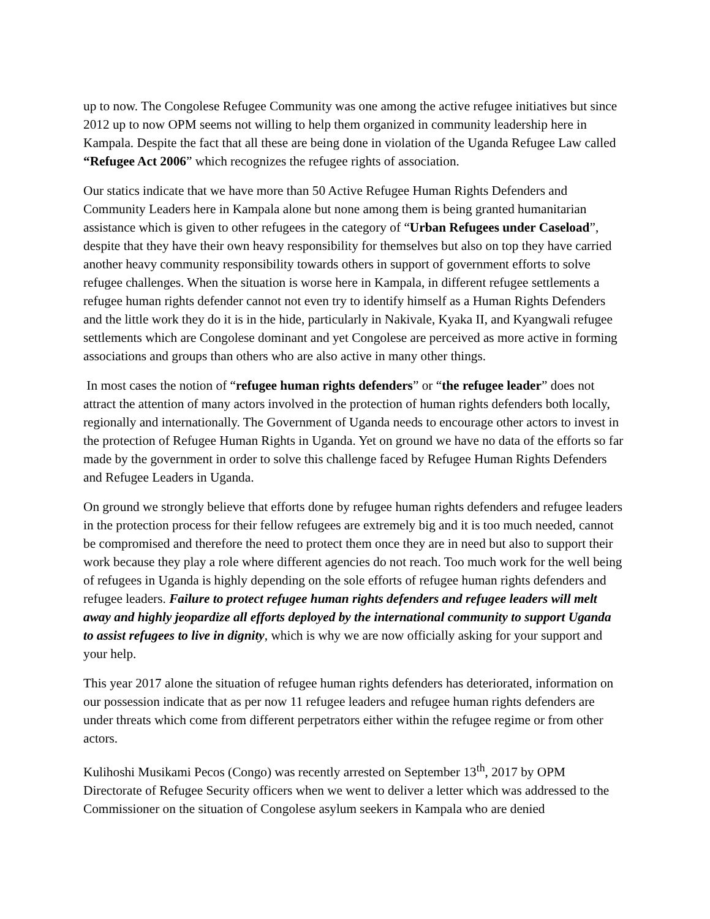up to now. The Congolese Refugee Community was one among the active refugee initiatives but since 2012 up to now OPM seems not willing to help them organized in community leadership here in Kampala. Despite the fact that all these are being done in violation of the Uganda Refugee Law called “Refugee Act 2006” which recognizes the refugee rights of association.
Our statics indicate that we have more than 50 Active Refugee Human Rights Defenders and Community Leaders here in Kampala alone but none among them is being granted humanitarian assistance which is given to other refugees in the category of “Urban Refugees under Caseload”, despite that they have their own heavy responsibility for themselves but also on top they have carried another heavy community responsibility towards others in support of government efforts to solve refugee challenges. When the situation is worse here in Kampala, in different refugee settlements a refugee human rights defender cannot not even try to identify himself as a Human Rights Defenders and the little work they do it is in the hide, particularly in Nakivale, Kyaka II, and Kyangwali refugee settlements which are Congolese dominant and yet Congolese are perceived as more active in forming associations and groups than others who are also active in many other things.
In most cases the notion of “refugee human rights defenders” or “the refugee leader” does not attract the attention of many actors involved in the protection of human rights defenders both locally, regionally and internationally. The Government of Uganda needs to encourage other actors to invest in the protection of Refugee Human Rights in Uganda. Yet on ground we have no data of the efforts so far made by the government in order to solve this challenge faced by Refugee Human Rights Defenders and Refugee Leaders in Uganda.
On ground we strongly believe that efforts done by refugee human rights defenders and refugee leaders in the protection process for their fellow refugees are extremely big and it is too much needed, cannot be compromised and therefore the need to protect them once they are in need but also to support their work because they play a role where different agencies do not reach. Too much work for the well being of refugees in Uganda is highly depending on the sole efforts of refugee human rights defenders and refugee leaders. Failure to protect refugee human rights defenders and refugee leaders will melt away and highly jeopardize all efforts deployed by the international community to support Uganda to assist refugees to live in dignity, which is why we are now officially asking for your support and your help.
This year 2017 alone the situation of refugee human rights defenders has deteriorated, information on our possession indicate that as per now 11 refugee leaders and refugee human rights defenders are under threats which come from different perpetrators either within the refugee regime or from other actors.
Kulihoshi Musikami Pecos (Congo) was recently arrested on September 13<sup>th</sup>, 2017 by OPM Directorate of Refugee Security officers when we went to deliver a letter which was addressed to the Commissioner on the situation of Congolese asylum seekers in Kampala who are denied